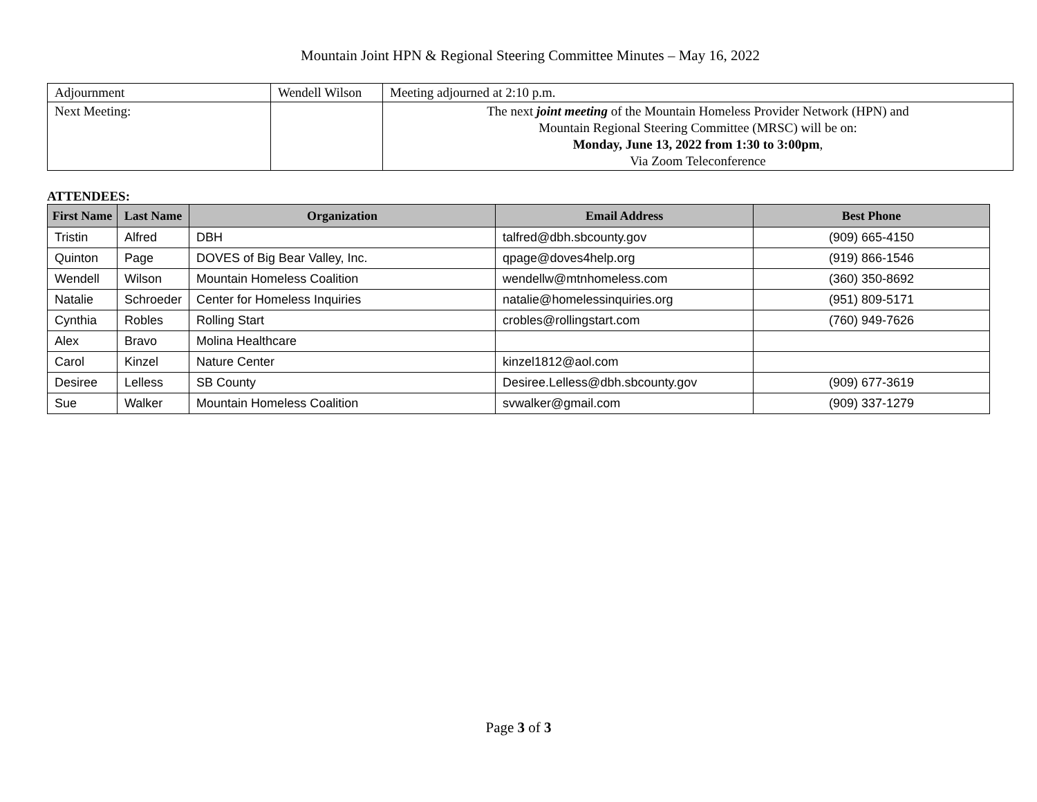Mountain Joint HPN & Regional Steering Committee Minutes – May 16, 2022
| Adjournment | Wendell Wilson | Meeting adjourned at 2:10 p.m. |
| Next Meeting: | | The next joint meeting of the Mountain Homeless Provider Network (HPN) and Mountain Regional Steering Committee (MRSC) will be on: Monday, June 13, 2022 from 1:30 to 3:00pm , Via Zoom Teleconference |
ATTENDEES:
| First Name | Last Name | Organization | Email Address | Best Phone |
| --- | --- | --- | --- | --- |
| Tristin | Alfred | DBH | talfred@dbh.sbcounty.gov | (909) 665-4150 |
| Quinton | Page | DOVES of Big Bear Valley, Inc. | qpage@doves4help.org | (919) 866-1546 |
| Wendell | Wilson | Mountain Homeless Coalition | wendellw@mtnhomeless.com | (360) 350-8692 |
| Natalie | Schroeder | Center for Homeless Inquiries | natalie@homelessinquiries.org | (951) 809-5171 |
| Cynthia | Robles | Rolling Start | crobles@rollingstart.com | (760) 949-7626 |
| Alex | Bravo | Molina Healthcare | | |
| Carol | Kinzel | Nature Center | kinzel1812@aol.com | |
| Desiree | Lelless | SB County | Desiree.Lelless@dbh.sbcounty.gov | (909) 677-3619 |
| Sue | Walker | Mountain Homeless Coalition | svwalker@gmail.com | (909) 337-1279 |
Page 3 of 3